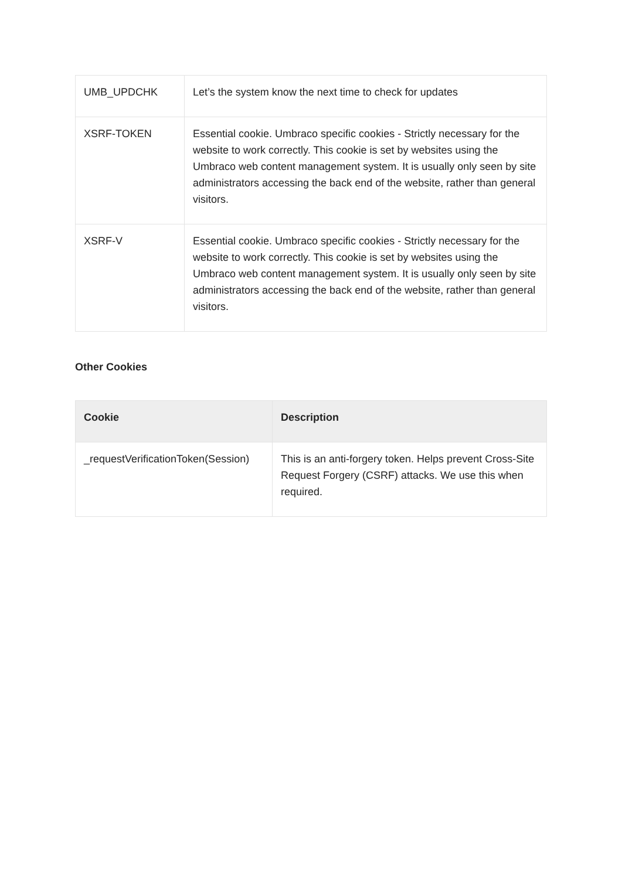| UMB_UPDCHK | Let’s the system know the next time to check for updates |
| XSRF-TOKEN | Essential cookie. Umbraco specific cookies - Strictly necessary for the website to work correctly. This cookie is set by websites using the Umbraco web content management system. It is usually only seen by site administrators accessing the back end of the website, rather than general visitors. |
| XSRF-V | Essential cookie. Umbraco specific cookies - Strictly necessary for the website to work correctly. This cookie is set by websites using the Umbraco web content management system. It is usually only seen by site administrators accessing the back end of the website, rather than general visitors. |
Other Cookies
| Cookie | Description |
| --- | --- |
| _requestVerificationToken(Session) | This is an anti-forgery token. Helps prevent Cross-Site Request Forgery (CSRF) attacks. We use this when required. |